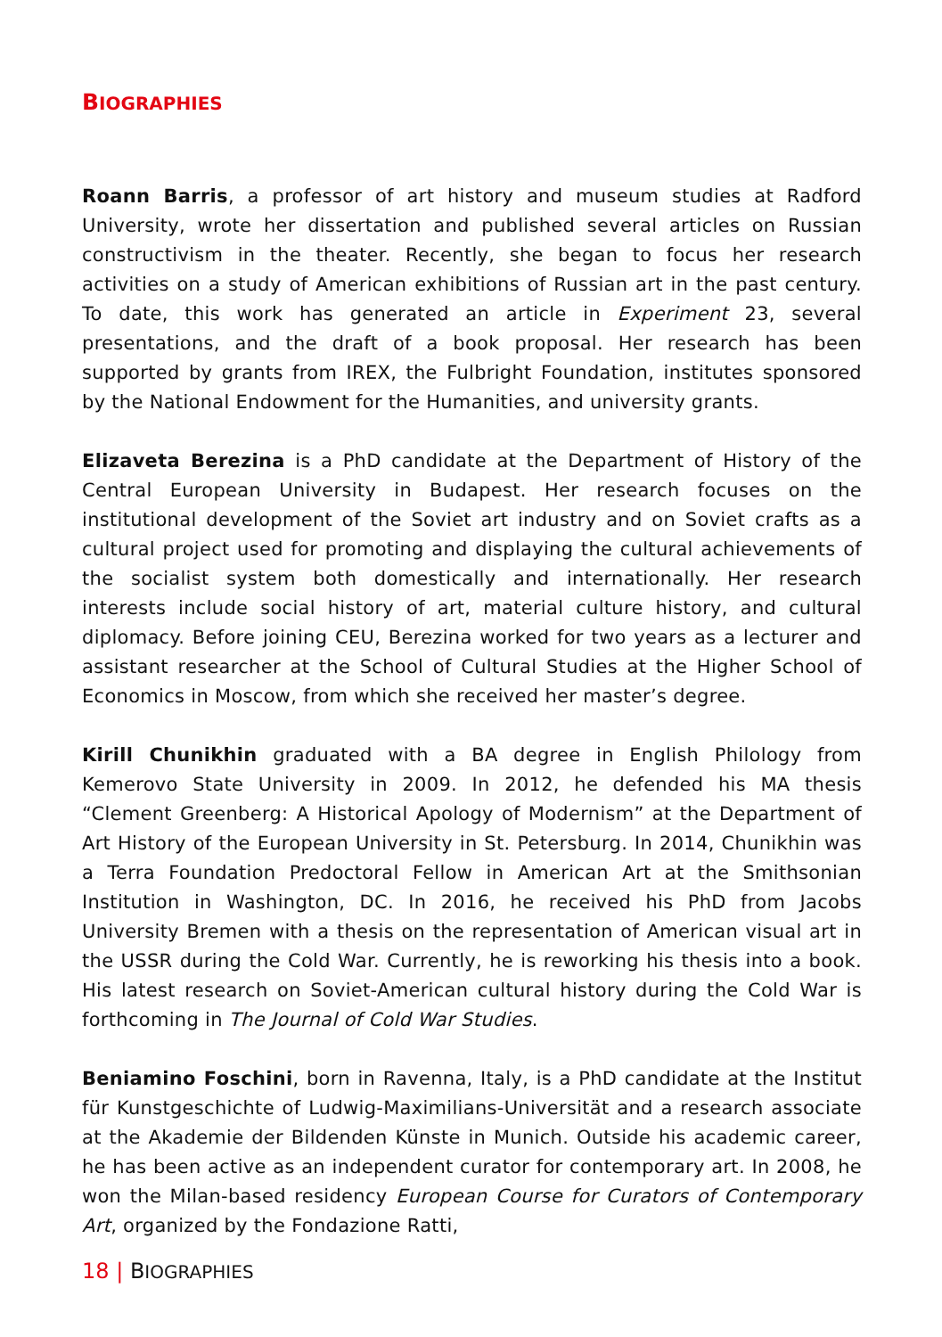BIOGRAPHIES
Roann Barris, a professor of art history and museum studies at Radford University, wrote her dissertation and published several articles on Russian constructivism in the theater. Recently, she began to focus her research activities on a study of American exhibitions of Russian art in the past century. To date, this work has generated an article in Experiment 23, several presentations, and the draft of a book proposal. Her research has been supported by grants from IREX, the Fulbright Foundation, institutes sponsored by the National Endowment for the Humanities, and university grants.
Elizaveta Berezina is a PhD candidate at the Department of History of the Central European University in Budapest. Her research focuses on the institutional development of the Soviet art industry and on Soviet crafts as a cultural project used for promoting and displaying the cultural achievements of the socialist system both domestically and internationally. Her research interests include social history of art, material culture history, and cultural diplomacy. Before joining CEU, Berezina worked for two years as a lecturer and assistant researcher at the School of Cultural Studies at the Higher School of Economics in Moscow, from which she received her master’s degree.
Kirill Chunikhin graduated with a BA degree in English Philology from Kemerovo State University in 2009. In 2012, he defended his MA thesis “Clement Greenberg: A Historical Apology of Modernism” at the Department of Art History of the European University in St. Petersburg. In 2014, Chunikhin was a Terra Foundation Predoctoral Fellow in American Art at the Smithsonian Institution in Washington, DC. In 2016, he received his PhD from Jacobs University Bremen with a thesis on the representation of American visual art in the USSR during the Cold War. Currently, he is reworking his thesis into a book. His latest research on Soviet-American cultural history during the Cold War is forthcoming in The Journal of Cold War Studies.
Beniamino Foschini, born in Ravenna, Italy, is a PhD candidate at the Institut für Kunstgeschichte of Ludwig-Maximilians-Universität and a research associate at the Akademie der Bildenden Künste in Munich. Outside his academic career, he has been active as an independent curator for contemporary art. In 2008, he won the Milan-based residency European Course for Curators of Contemporary Art, organized by the Fondazione Ratti,
18 | BIOGRAPHIES